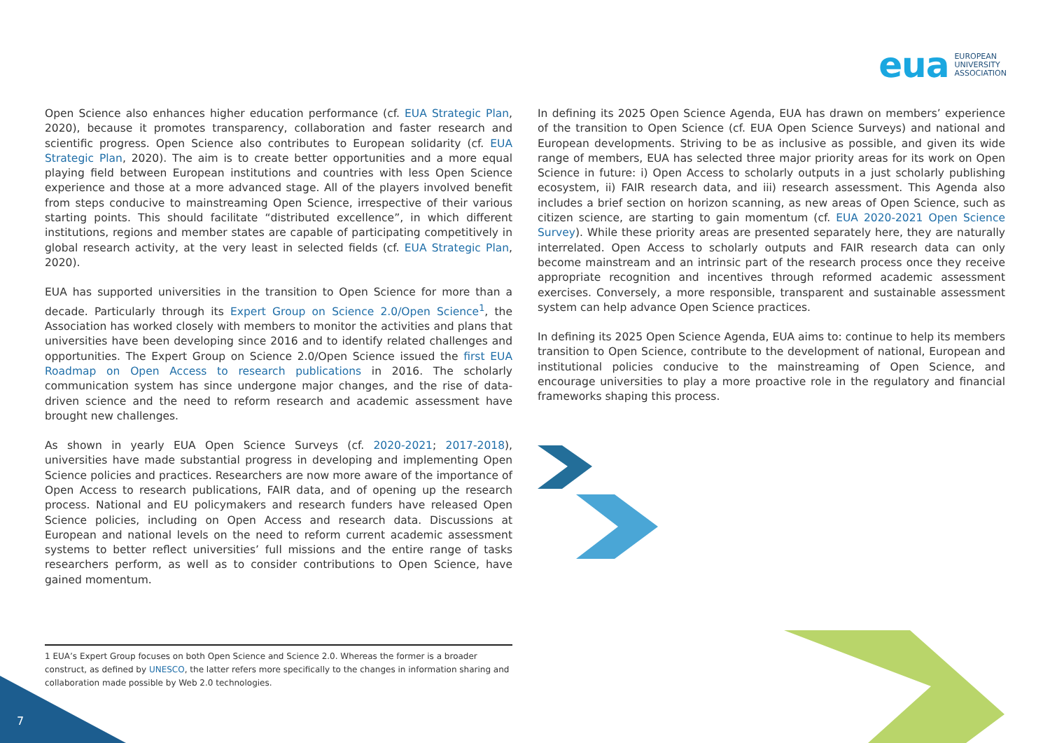eua EUROPEAN
UNIVERSITY
ASSOCIATION
Open Science also enhances higher education performance (cf. EUA Strategic Plan, 2020), because it promotes transparency, collaboration and faster research and scientific progress. Open Science also contributes to European solidarity (cf. EUA Strategic Plan, 2020). The aim is to create better opportunities and a more equal playing field between European institutions and countries with less Open Science experience and those at a more advanced stage. All of the players involved benefit from steps conducive to mainstreaming Open Science, irrespective of their various starting points. This should facilitate “distributed excellence”, in which different institutions, regions and member states are capable of participating competitively in global research activity, at the very least in selected fields (cf. EUA Strategic Plan, 2020).
EUA has supported universities in the transition to Open Science for more than a decade. Particularly through its Expert Group on Science 2.0/Open Science<sup>1</sup>, the Association has worked closely with members to monitor the activities and plans that universities have been developing since 2016 and to identify related challenges and opportunities. The Expert Group on Science 2.0/Open Science issued the first EUA Roadmap on Open Access to research publications in 2016. The scholarly communication system has since undergone major changes, and the rise of data-driven science and the need to reform research and academic assessment have brought new challenges.
As shown in yearly EUA Open Science Surveys (cf. 2020-2021; 2017-2018), universities have made substantial progress in developing and implementing Open Science policies and practices. Researchers are now more aware of the importance of Open Access to research publications, FAIR data, and of opening up the research process. National and EU policymakers and research funders have released Open Science policies, including on Open Access and research data. Discussions at European and national levels on the need to reform current academic assessment systems to better reflect universities’ full missions and the entire range of tasks researchers perform, as well as to consider contributions to Open Science, have gained momentum.
In defining its 2025 Open Science Agenda, EUA has drawn on members’ experience of the transition to Open Science (cf. EUA Open Science Surveys) and national and European developments. Striving to be as inclusive as possible, and given its wide range of members, EUA has selected three major priority areas for its work on Open Science in future: i) Open Access to scholarly outputs in a just scholarly publishing ecosystem, ii) FAIR research data, and iii) research assessment. This Agenda also includes a brief section on horizon scanning, as new areas of Open Science, such as citizen science, are starting to gain momentum (cf. EUA 2020-2021 Open Science Survey). While these priority areas are presented separately here, they are naturally interrelated. Open Access to scholarly outputs and FAIR research data can only become mainstream and an intrinsic part of the research process once they receive appropriate recognition and incentives through reformed academic assessment exercises. Conversely, a more responsible, transparent and sustainable assessment system can help advance Open Science practices.
In defining its 2025 Open Science Agenda, EUA aims to: continue to help its members transition to Open Science, contribute to the development of national, European and institutional policies conducive to the mainstreaming of Open Science, and encourage universities to play a more proactive role in the regulatory and financial frameworks shaping this process.
1 EUA’s Expert Group focuses on both Open Science and Science 2.0. Whereas the former is a broader construct, as defined by UNESCO, the latter refers more specifically to the changes in information sharing and collaboration made possible by Web 2.0 technologies.
7